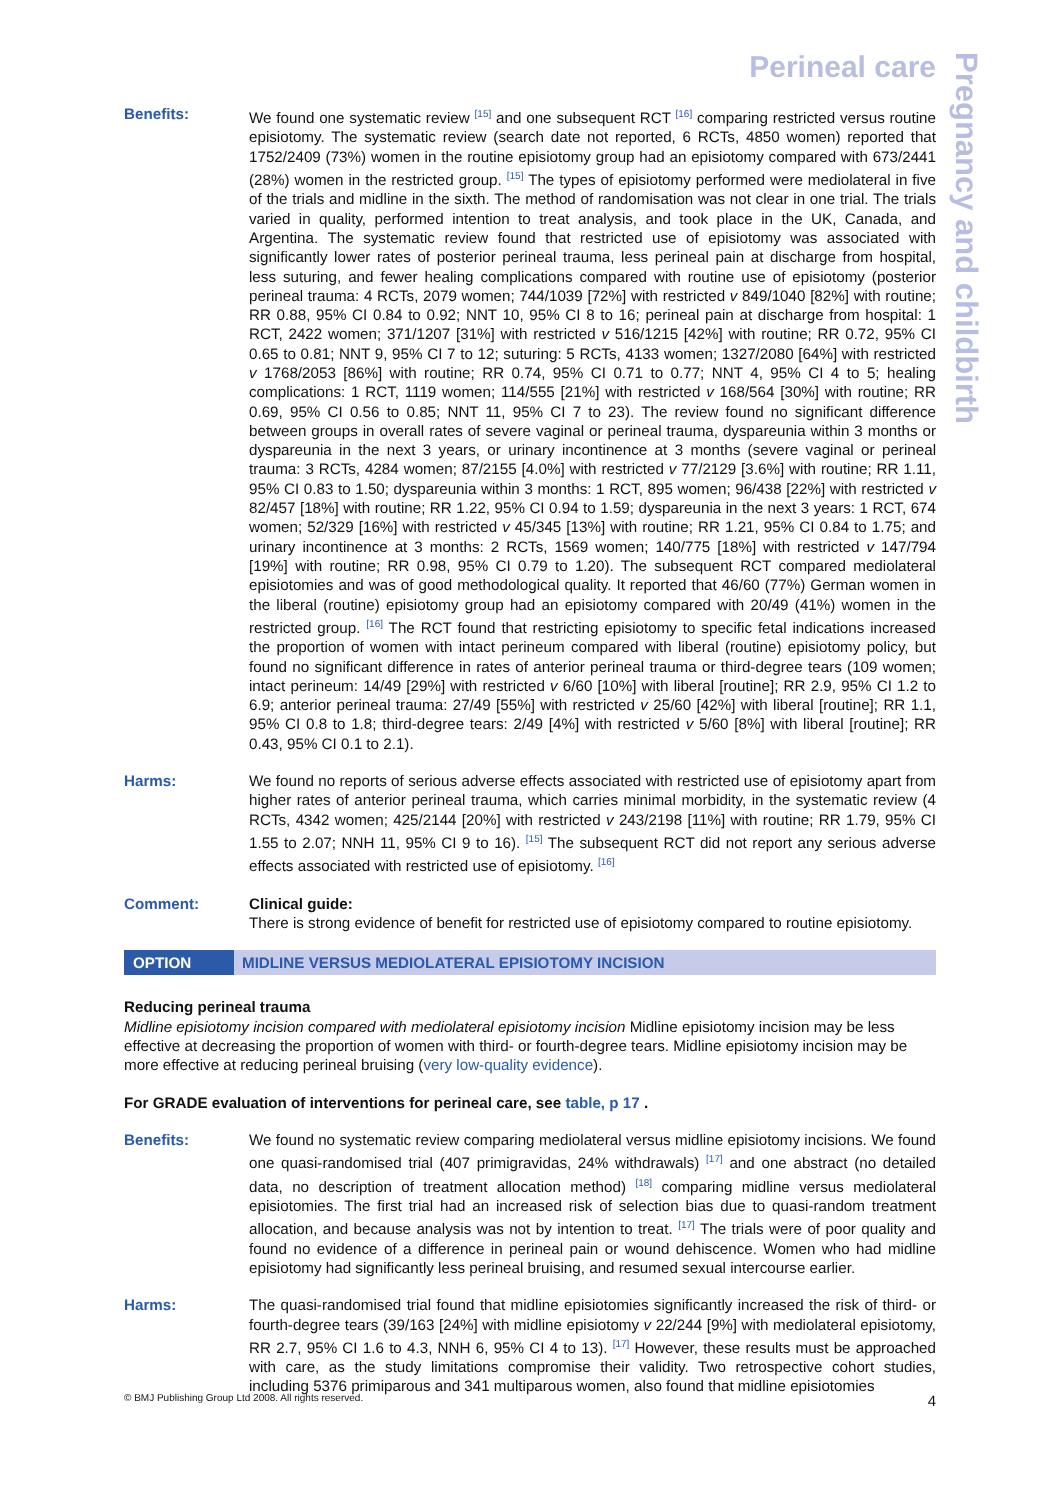Perineal care
Pregnancy and childbirth
Benefits: We found one systematic review <sup>[15]</sup> and one subsequent RCT <sup>[16]</sup> comparing restricted versus routine episiotomy. The systematic review (search date not reported, 6 RCTs, 4850 women) reported that 1752/2409 (73%) women in the routine episiotomy group had an episiotomy compared with 673/2441 (28%) women in the restricted group. <sup>[15]</sup> The types of episiotomy performed were mediolateral in five of the trials and midline in the sixth. The method of randomisation was not clear in one trial. The trials varied in quality, performed intention to treat analysis, and took place in the UK, Canada, and Argentina. The systematic review found that restricted use of episiotomy was associated with significantly lower rates of posterior perineal trauma, less perineal pain at discharge from hospital, less suturing, and fewer healing complications compared with routine use of episiotomy (posterior perineal trauma: 4 RCTs, 2079 women; 744/1039 [72%] with restricted v 849/1040 [82%] with routine; RR 0.88, 95% CI 0.84 to 0.92; NNT 10, 95% CI 8 to 16; perineal pain at discharge from hospital: 1 RCT, 2422 women; 371/1207 [31%] with restricted v 516/1215 [42%] with routine; RR 0.72, 95% CI 0.65 to 0.81; NNT 9, 95% CI 7 to 12; suturing: 5 RCTs, 4133 women; 1327/2080 [64%] with restricted v 1768/2053 [86%] with routine; RR 0.74, 95% CI 0.71 to 0.77; NNT 4, 95% CI 4 to 5; healing complications: 1 RCT, 1119 women; 114/555 [21%] with restricted v 168/564 [30%] with routine; RR 0.69, 95% CI 0.56 to 0.85; NNT 11, 95% CI 7 to 23). The review found no significant difference between groups in overall rates of severe vaginal or perineal trauma, dyspareunia within 3 months or dyspareunia in the next 3 years, or urinary incontinence at 3 months (severe vaginal or perineal trauma: 3 RCTs, 4284 women; 87/2155 [4.0%] with restricted v 77/2129 [3.6%] with routine; RR 1.11, 95% CI 0.83 to 1.50; dyspareunia within 3 months: 1 RCT, 895 women; 96/438 [22%] with restricted v 82/457 [18%] with routine; RR 1.22, 95% CI 0.94 to 1.59; dyspareunia in the next 3 years: 1 RCT, 674 women; 52/329 [16%] with restricted v 45/345 [13%] with routine; RR 1.21, 95% CI 0.84 to 1.75; and urinary incontinence at 3 months: 2 RCTs, 1569 women; 140/775 [18%] with restricted v 147/794 [19%] with routine; RR 0.98, 95% CI 0.79 to 1.20). The subsequent RCT compared mediolateral episiotomies and was of good methodological quality. It reported that 46/60 (77%) German women in the liberal (routine) episiotomy group had an episiotomy compared with 20/49 (41%) women in the restricted group. <sup>[16]</sup> The RCT found that restricting episiotomy to specific fetal indications increased the proportion of women with intact perineum compared with liberal (routine) episiotomy policy, but found no significant difference in rates of anterior perineal trauma or third-degree tears (109 women; intact perineum: 14/49 [29%] with restricted v 6/60 [10%] with liberal [routine]; RR 2.9, 95% CI 1.2 to 6.9; anterior perineal trauma: 27/49 [55%] with restricted v 25/60 [42%] with liberal [routine]; RR 1.1, 95% CI 0.8 to 1.8; third-degree tears: 2/49 [4%] with restricted v 5/60 [8%] with liberal [routine]; RR 0.43, 95% CI 0.1 to 2.1).
Harms: We found no reports of serious adverse effects associated with restricted use of episiotomy apart from higher rates of anterior perineal trauma, which carries minimal morbidity, in the systematic review (4 RCTs, 4342 women; 425/2144 [20%] with restricted v 243/2198 [11%] with routine; RR 1.79, 95% CI 1.55 to 2.07; NNH 11, 95% CI 9 to 16). <sup>[15]</sup> The subsequent RCT did not report any serious adverse effects associated with restricted use of episiotomy. <sup>[16]</sup>
Comment: Clinical guide:
There is strong evidence of benefit for restricted use of episiotomy compared to routine episiotomy.
OPTION MIDLINE VERSUS MEDIOLATERAL EPISIOTOMY INCISION
Reducing perineal trauma
Midline episiotomy incision compared with mediolateral episiotomy incision Midline episiotomy incision may be less effective at decreasing the proportion of women with third- or fourth-degree tears. Midline episiotomy incision may be more effective at reducing perineal bruising (very low-quality evidence).
For GRADE evaluation of interventions for perineal care, see table, p 17 .
Benefits: We found no systematic review comparing mediolateral versus midline episiotomy incisions. We found one quasi-randomised trial (407 primigravidas, 24% withdrawals) <sup>[17]</sup> and one abstract (no detailed data, no description of treatment allocation method) <sup>[18]</sup> comparing midline versus mediolateral episiotomies. The first trial had an increased risk of selection bias due to quasi-random treatment allocation, and because analysis was not by intention to treat. <sup>[17]</sup> The trials were of poor quality and found no evidence of a difference in perineal pain or wound dehiscence. Women who had midline episiotomy had significantly less perineal bruising, and resumed sexual intercourse earlier.
Harms: The quasi-randomised trial found that midline episiotomies significantly increased the risk of third- or fourth-degree tears (39/163 [24%] with midline episiotomy v 22/244 [9%] with mediolateral episiotomy, RR 2.7, 95% CI 1.6 to 4.3, NNH 6, 95% CI 4 to 13). <sup>[17]</sup> However, these results must be approached with care, as the study limitations compromise their validity. Two retrospective cohort studies, including 5376 primiparous and 341 multiparous women, also found that midline episiotomies
© BMJ Publishing Group Ltd 2008. All rights reserved. 4